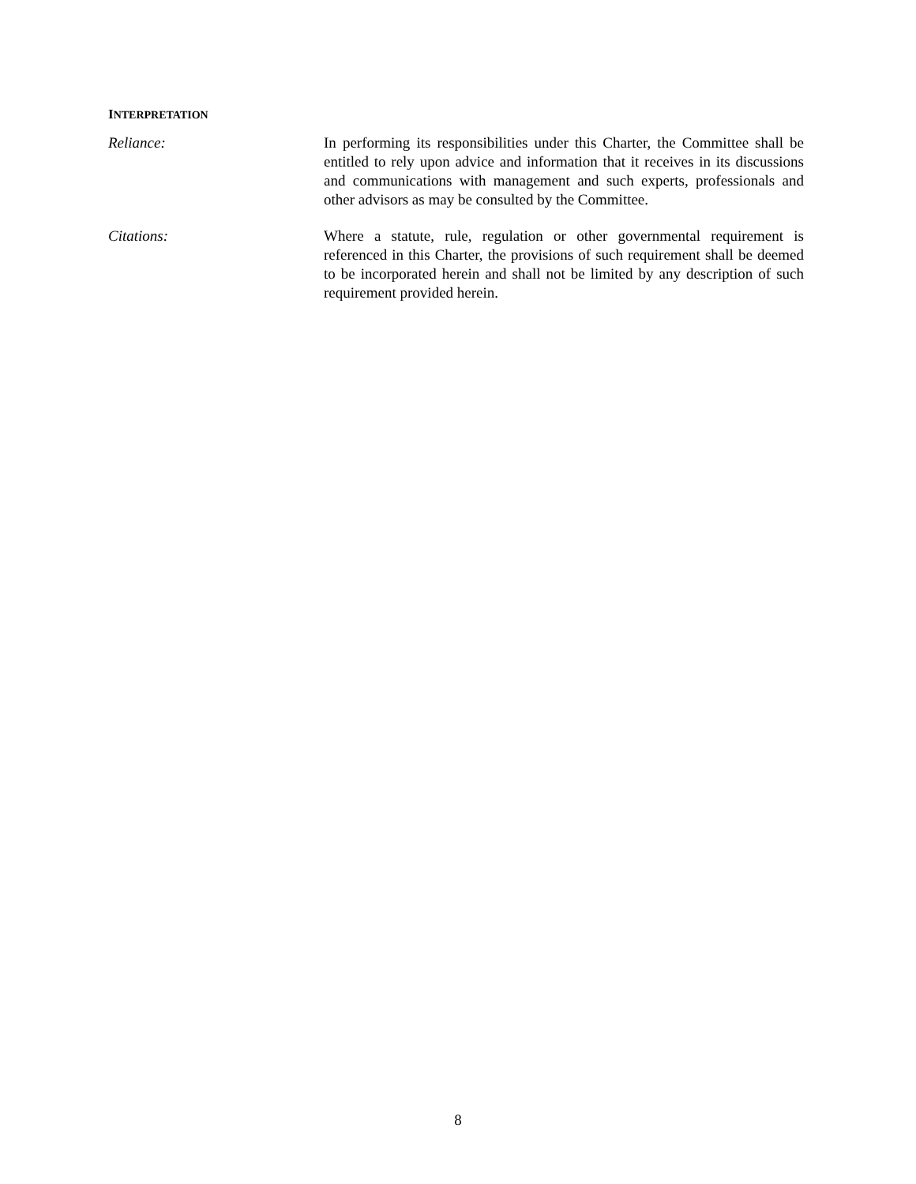INTERPRETATION
Reliance: In performing its responsibilities under this Charter, the Committee shall be entitled to rely upon advice and information that it receives in its discussions and communications with management and such experts, professionals and other advisors as may be consulted by the Committee.
Citations: Where a statute, rule, regulation or other governmental requirement is referenced in this Charter, the provisions of such requirement shall be deemed to be incorporated herein and shall not be limited by any description of such requirement provided herein.
8